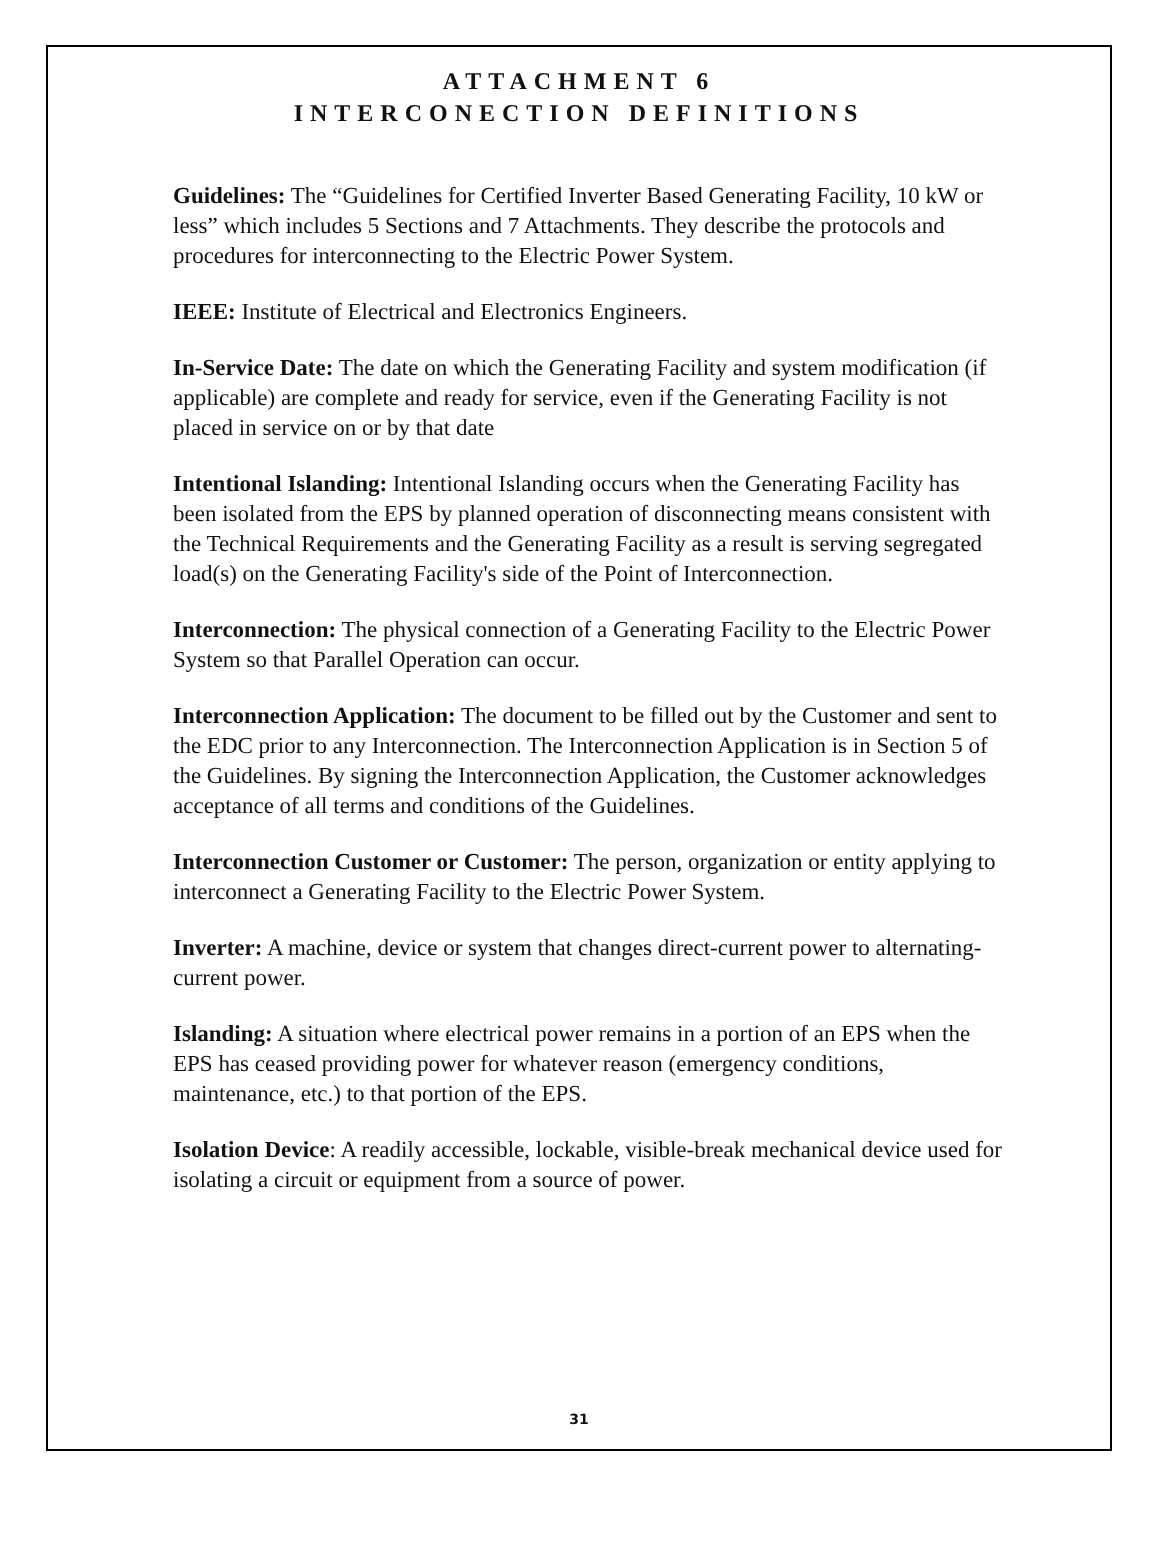ATTACHMENT 6
INTERCONECTION DEFINITIONS
Guidelines: The “Guidelines for Certified Inverter Based Generating Facility, 10 kW or less” which includes 5 Sections and 7 Attachments. They describe the protocols and procedures for interconnecting to the Electric Power System.
IEEE: Institute of Electrical and Electronics Engineers.
In-Service Date: The date on which the Generating Facility and system modification (if applicable) are complete and ready for service, even if the Generating Facility is not placed in service on or by that date
Intentional Islanding: Intentional Islanding occurs when the Generating Facility has been isolated from the EPS by planned operation of disconnecting means consistent with the Technical Requirements and the Generating Facility as a result is serving segregated load(s) on the Generating Facility's side of the Point of Interconnection.
Interconnection: The physical connection of a Generating Facility to the Electric Power System so that Parallel Operation can occur.
Interconnection Application: The document to be filled out by the Customer and sent to the EDC prior to any Interconnection. The Interconnection Application is in Section 5 of the Guidelines. By signing the Interconnection Application, the Customer acknowledges acceptance of all terms and conditions of the Guidelines.
Interconnection Customer or Customer: The person, organization or entity applying to interconnect a Generating Facility to the Electric Power System.
Inverter: A machine, device or system that changes direct-current power to alternating-current power.
Islanding: A situation where electrical power remains in a portion of an EPS when the EPS has ceased providing power for whatever reason (emergency conditions, maintenance, etc.) to that portion of the EPS.
Isolation Device: A readily accessible, lockable, visible-break mechanical device used for isolating a circuit or equipment from a source of power.
31